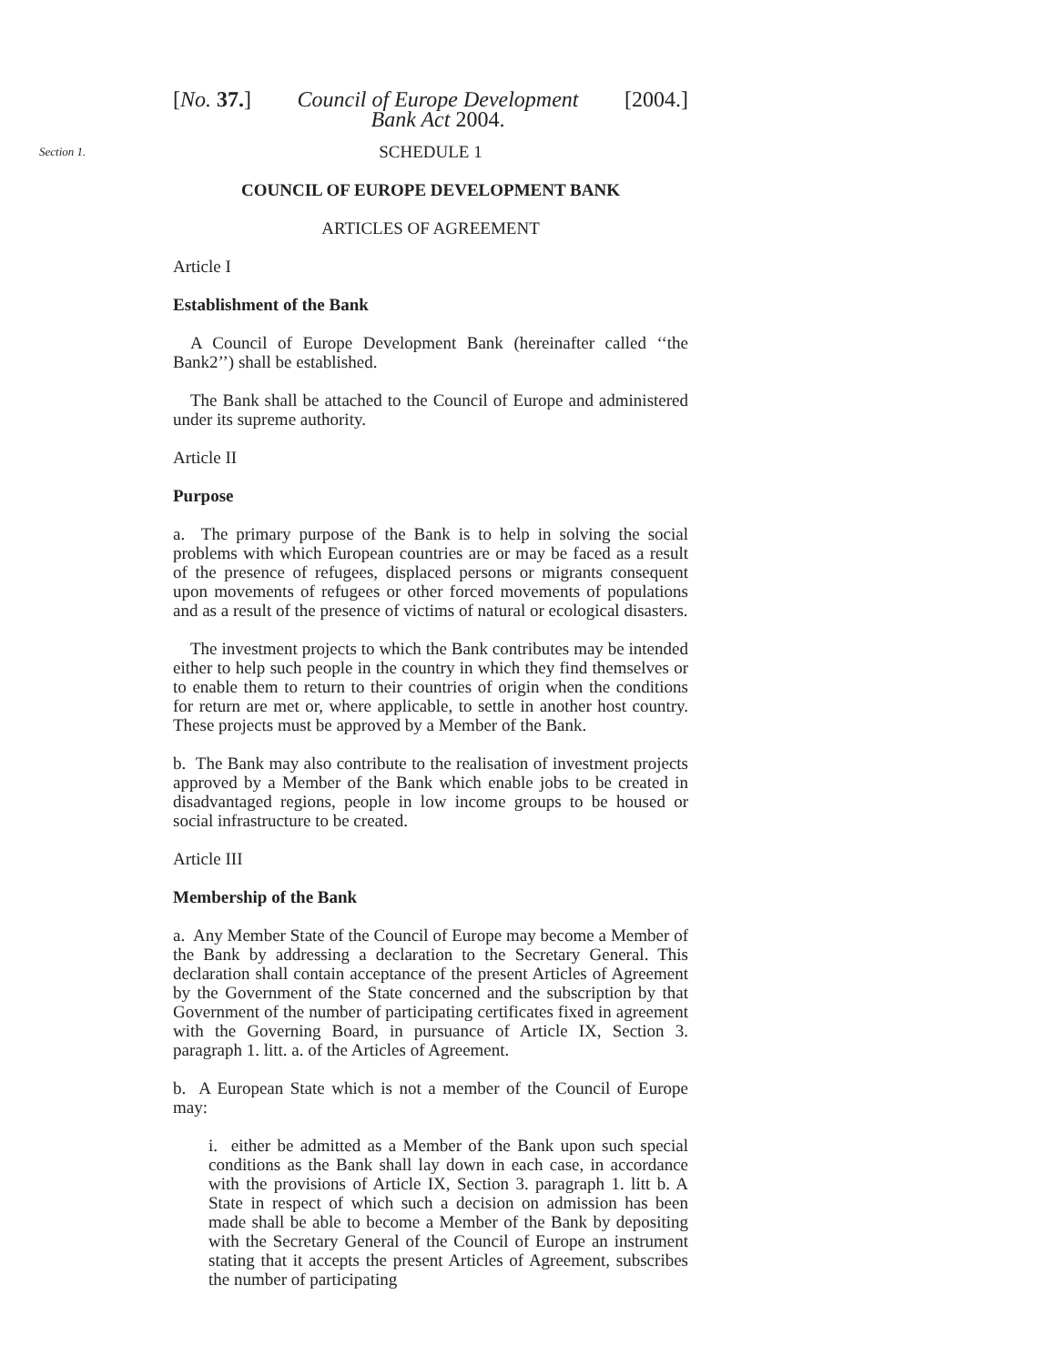[No. 37.] Council of Europe Development
Bank Act 2004. [2004.]
Section 1.
SCHEDULE 1
COUNCIL OF EUROPE DEVELOPMENT BANK
ARTICLES OF AGREEMENT
Article I
Establishment of the Bank
A Council of Europe Development Bank (hereinafter called ‘‘the Bank2’’) shall be established.
The Bank shall be attached to the Council of Europe and administered under its supreme authority.
Article II
Purpose
a. The primary purpose of the Bank is to help in solving the social problems with which European countries are or may be faced as a result of the presence of refugees, displaced persons or migrants consequent upon movements of refugees or other forced movements of populations and as a result of the presence of victims of natural or ecological disasters.
The investment projects to which the Bank contributes may be intended either to help such people in the country in which they find themselves or to enable them to return to their countries of origin when the conditions for return are met or, where applicable, to settle in another host country. These projects must be approved by a Member of the Bank.
b. The Bank may also contribute to the realisation of investment projects approved by a Member of the Bank which enable jobs to be created in disadvantaged regions, people in low income groups to be housed or social infrastructure to be created.
Article III
Membership of the Bank
a. Any Member State of the Council of Europe may become a Member of the Bank by addressing a declaration to the Secretary General. This declaration shall contain acceptance of the present Articles of Agreement by the Government of the State concerned and the subscription by that Government of the number of participating certificates fixed in agreement with the Governing Board, in pursuance of Article IX, Section 3. paragraph 1. litt. a. of the Articles of Agreement.
b. A European State which is not a member of the Council of Europe may:
i. either be admitted as a Member of the Bank upon such special conditions as the Bank shall lay down in each case, in accordance with the provisions of Article IX, Section 3. paragraph 1. litt b. A State in respect of which such a decision on admission has been made shall be able to become a Member of the Bank by depositing with the Secretary General of the Council of Europe an instrument stating that it accepts the present Articles of Agreement, subscribes the number of participating